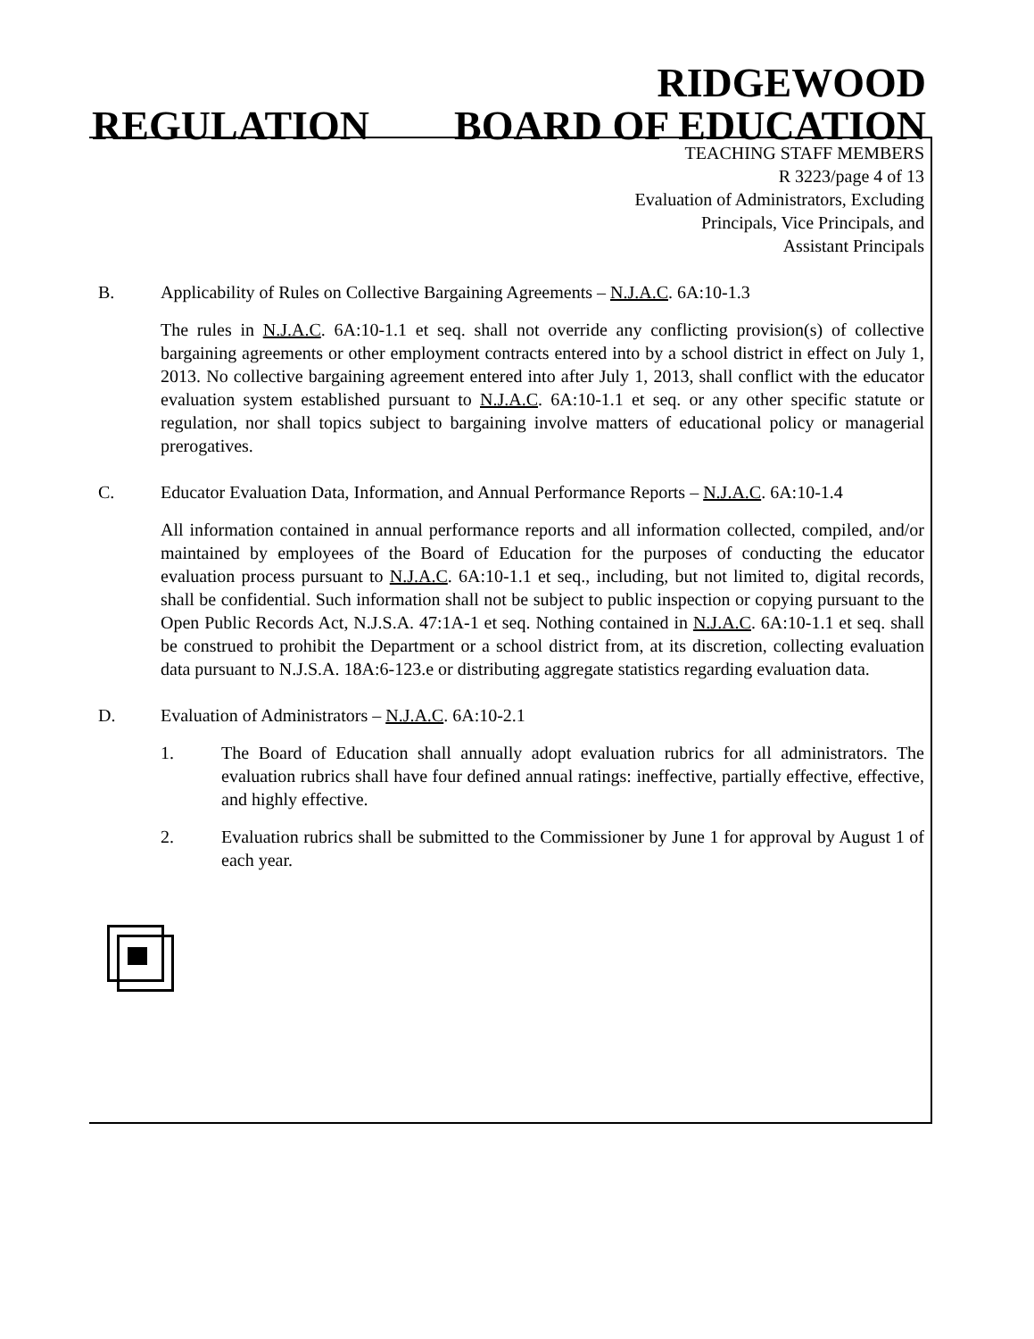RIDGEWOOD
REGULATION BOARD OF EDUCATION
TEACHING STAFF MEMBERS
R 3223/page 4 of 13
Evaluation of Administrators, Excluding
Principals, Vice Principals, and
Assistant Principals
B. Applicability of Rules on Collective Bargaining Agreements – N.J.A.C. 6A:10-1.3
The rules in N.J.A.C. 6A:10-1.1 et seq. shall not override any conflicting provision(s) of collective bargaining agreements or other employment contracts entered into by a school district in effect on July 1, 2013. No collective bargaining agreement entered into after July 1, 2013, shall conflict with the educator evaluation system established pursuant to N.J.A.C. 6A:10-1.1 et seq. or any other specific statute or regulation, nor shall topics subject to bargaining involve matters of educational policy or managerial prerogatives.
C. Educator Evaluation Data, Information, and Annual Performance Reports – N.J.A.C. 6A:10-1.4
All information contained in annual performance reports and all information collected, compiled, and/or maintained by employees of the Board of Education for the purposes of conducting the educator evaluation process pursuant to N.J.A.C. 6A:10-1.1 et seq., including, but not limited to, digital records, shall be confidential. Such information shall not be subject to public inspection or copying pursuant to the Open Public Records Act, N.J.S.A. 47:1A-1 et seq. Nothing contained in N.J.A.C. 6A:10-1.1 et seq. shall be construed to prohibit the Department or a school district from, at its discretion, collecting evaluation data pursuant to N.J.S.A. 18A:6-123.e or distributing aggregate statistics regarding evaluation data.
D. Evaluation of Administrators – N.J.A.C. 6A:10-2.1
1. The Board of Education shall annually adopt evaluation rubrics for all administrators. The evaluation rubrics shall have four defined annual ratings: ineffective, partially effective, effective, and highly effective.
2. Evaluation rubrics shall be submitted to the Commissioner by June 1 for approval by August 1 of each year.